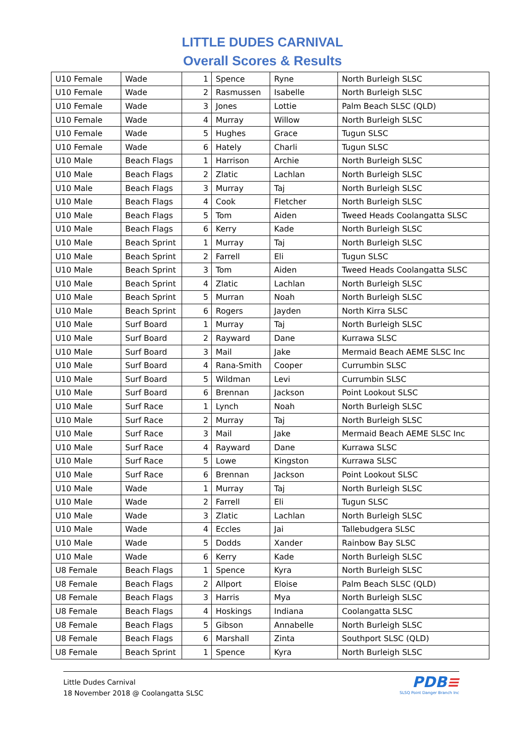LITTLE DUDES CARNIVAL
Overall Scores & Results
| U10 Female | Wade | 1 | Spence | Ryne | North Burleigh SLSC |
| U10 Female | Wade | 2 | Rasmussen | Isabelle | North Burleigh SLSC |
| U10 Female | Wade | 3 | Jones | Lottie | Palm Beach SLSC (QLD) |
| U10 Female | Wade | 4 | Murray | Willow | North Burleigh SLSC |
| U10 Female | Wade | 5 | Hughes | Grace | Tugun SLSC |
| U10 Female | Wade | 6 | Hately | Charli | Tugun SLSC |
| U10 Male | Beach Flags | 1 | Harrison | Archie | North Burleigh SLSC |
| U10 Male | Beach Flags | 2 | Zlatic | Lachlan | North Burleigh SLSC |
| U10 Male | Beach Flags | 3 | Murray | Taj | North Burleigh SLSC |
| U10 Male | Beach Flags | 4 | Cook | Fletcher | North Burleigh SLSC |
| U10 Male | Beach Flags | 5 | Tom | Aiden | Tweed Heads Coolangatta SLSC |
| U10 Male | Beach Flags | 6 | Kerry | Kade | North Burleigh SLSC |
| U10 Male | Beach Sprint | 1 | Murray | Taj | North Burleigh SLSC |
| U10 Male | Beach Sprint | 2 | Farrell | Eli | Tugun SLSC |
| U10 Male | Beach Sprint | 3 | Tom | Aiden | Tweed Heads Coolangatta SLSC |
| U10 Male | Beach Sprint | 4 | Zlatic | Lachlan | North Burleigh SLSC |
| U10 Male | Beach Sprint | 5 | Murran | Noah | North Burleigh SLSC |
| U10 Male | Beach Sprint | 6 | Rogers | Jayden | North Kirra SLSC |
| U10 Male | Surf Board | 1 | Murray | Taj | North Burleigh SLSC |
| U10 Male | Surf Board | 2 | Rayward | Dane | Kurrawa SLSC |
| U10 Male | Surf Board | 3 | Mail | Jake | Mermaid Beach AEME SLSC Inc |
| U10 Male | Surf Board | 4 | Rana-Smith | Cooper | Currumbin SLSC |
| U10 Male | Surf Board | 5 | Wildman | Levi | Currumbin SLSC |
| U10 Male | Surf Board | 6 | Brennan | Jackson | Point Lookout SLSC |
| U10 Male | Surf Race | 1 | Lynch | Noah | North Burleigh SLSC |
| U10 Male | Surf Race | 2 | Murray | Taj | North Burleigh SLSC |
| U10 Male | Surf Race | 3 | Mail | Jake | Mermaid Beach AEME SLSC Inc |
| U10 Male | Surf Race | 4 | Rayward | Dane | Kurrawa SLSC |
| U10 Male | Surf Race | 5 | Lowe | Kingston | Kurrawa SLSC |
| U10 Male | Surf Race | 6 | Brennan | Jackson | Point Lookout SLSC |
| U10 Male | Wade | 1 | Murray | Taj | North Burleigh SLSC |
| U10 Male | Wade | 2 | Farrell | Eli | Tugun SLSC |
| U10 Male | Wade | 3 | Zlatic | Lachlan | North Burleigh SLSC |
| U10 Male | Wade | 4 | Eccles | Jai | Tallebudgera SLSC |
| U10 Male | Wade | 5 | Dodds | Xander | Rainbow Bay SLSC |
| U10 Male | Wade | 6 | Kerry | Kade | North Burleigh SLSC |
| U8 Female | Beach Flags | 1 | Spence | Kyra | North Burleigh SLSC |
| U8 Female | Beach Flags | 2 | Allport | Eloise | Palm Beach SLSC (QLD) |
| U8 Female | Beach Flags | 3 | Harris | Mya | North Burleigh SLSC |
| U8 Female | Beach Flags | 4 | Hoskings | Indiana | Coolangatta SLSC |
| U8 Female | Beach Flags | 5 | Gibson | Annabelle | North Burleigh SLSC |
| U8 Female | Beach Flags | 6 | Marshall | Zinta | Southport SLSC (QLD) |
| U8 Female | Beach Sprint | 1 | Spence | Kyra | North Burleigh SLSC |
Little Dudes Carnival
18 November 2018 @ Coolangatta SLSC
PDB≡
SLSQ Point Danger Branch Inc